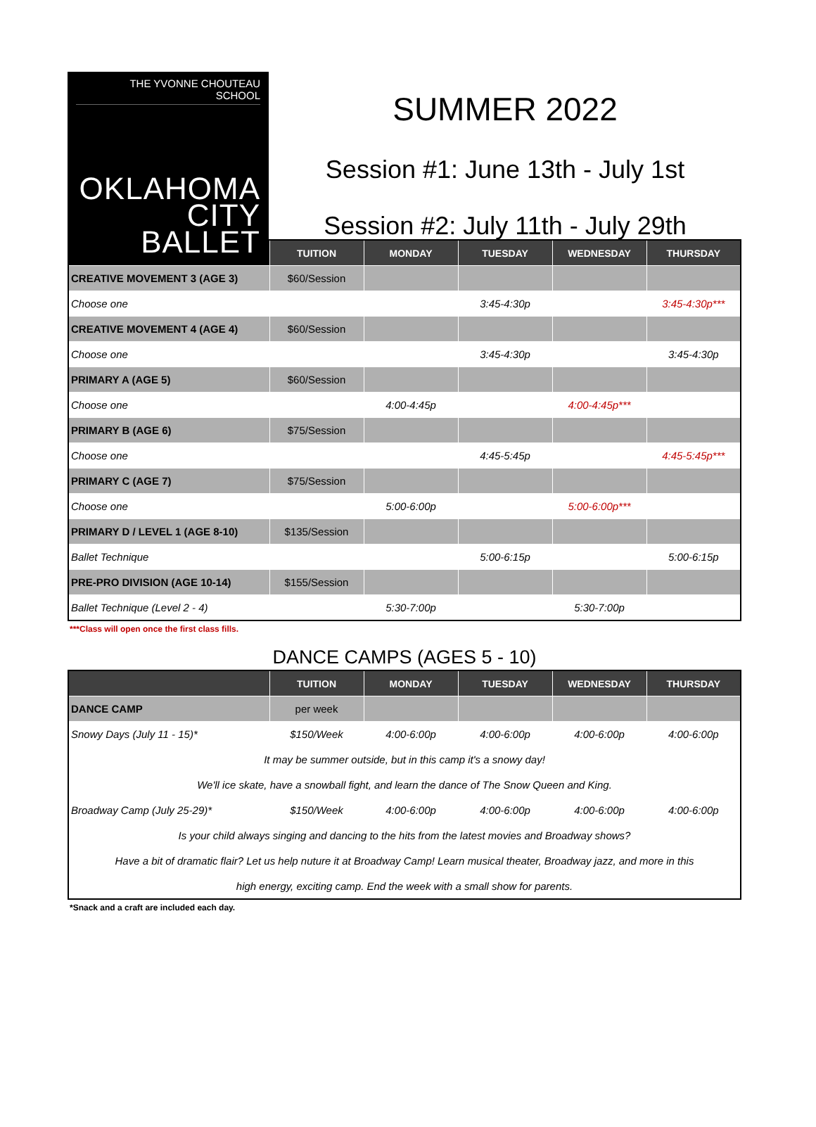THE YVONNE CHOUTEAU
SCHOOL
OKLAHOMA
CITY
BALLET
SUMMER 2022
Session #1: June 13th - July 1st
Session #2: July 11th - July 29th
| | TUITION | MONDAY | TUESDAY | WEDNESDAY | THURSDAY |
| --- | --- | --- | --- | --- | --- |
| CREATIVE MOVEMENT 3 (AGE 3) | $60/Session | | | | |
| Choose one | | | 3:45-4:30p | | 3:45-4:30p*** |
| CREATIVE MOVEMENT 4 (AGE 4) | $60/Session | | | | |
| Choose one | | | 3:45-4:30p | | 3:45-4:30p |
| PRIMARY A (AGE 5) | $60/Session | | | | |
| Choose one | | 4:00-4:45p | | 4:00-4:45p*** | |
| PRIMARY B (AGE 6) | $75/Session | | | | |
| Choose one | | | 4:45-5:45p | | 4:45-5:45p*** |
| PRIMARY C (AGE 7) | $75/Session | | | | |
| Choose one | | 5:00-6:00p | | 5:00-6:00p*** | |
| PRIMARY D / LEVEL 1 (AGE 8-10) | $135/Session | | | | |
| Ballet Technique | | | 5:00-6:15p | | 5:00-6:15p |
| PRE-PRO DIVISION (AGE 10-14) | $155/Session | | | | |
| Ballet Technique (Level 2 - 4) | | 5:30-7:00p | | 5:30-7:00p | |
***Class will open once the first class fills.
DANCE CAMPS (AGES 5 - 10)
| | TUITION | MONDAY | TUESDAY | WEDNESDAY | THURSDAY |
| --- | --- | --- | --- | --- | --- |
| DANCE CAMP | per week | | | | |
| Snowy Days (July 11 - 15)* | $150/Week | 4:00-6:00p | 4:00-6:00p | 4:00-6:00p | 4:00-6:00p |
| It may be summer outside, but in this camp it's a snowy day! | | | | | |
| We'll ice skate, have a snowball fight, and learn the dance of The Snow Queen and King. | | | | | |
| Broadway Camp (July 25-29)* | $150/Week | 4:00-6:00p | 4:00-6:00p | 4:00-6:00p | 4:00-6:00p |
| Is your child always singing and dancing to the hits from the latest movies and Broadway shows? | | | | | |
| Have a bit of dramatic flair? Let us help nuture it at Broadway Camp! Learn musical theater, Broadway jazz, and more in this | | | | | |
| high energy, exciting camp. End the week with a small show for parents. | | | | | |
*Snack and a craft are included each day.